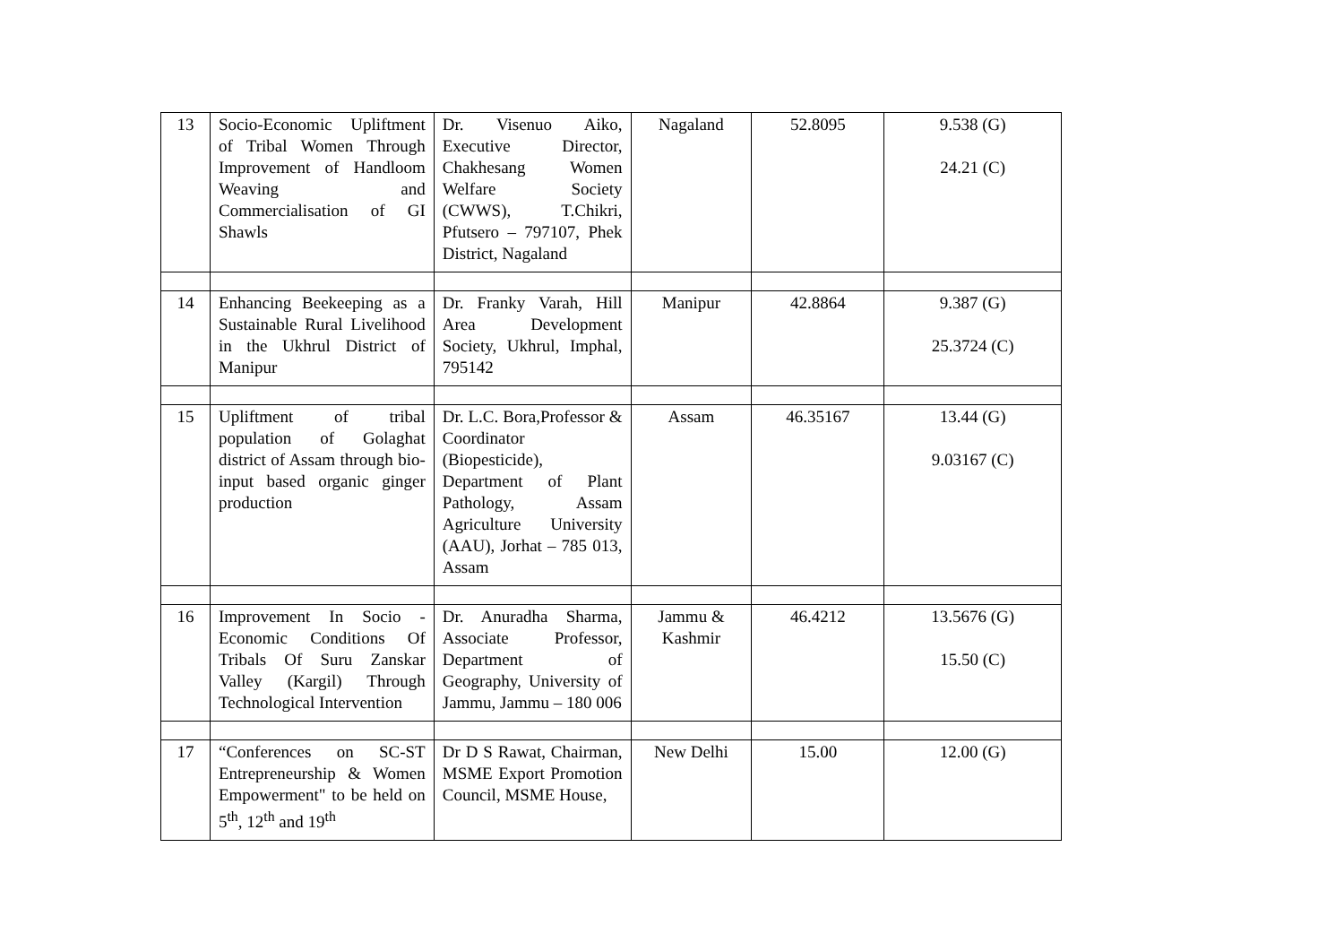| 13 | Socio-Economic Upliftment of Tribal Women Through Improvement of Handloom Weaving and Commercialisation of GI Shawls | Dr. Visenuo Aiko, Executive Director, Chakhesang Women Welfare Society (CWWS), T.Chikri, Pfutsero – 797107, Phek District, Nagaland | Nagaland | 52.8095 | 9.538 (G) 24.21 (C) |
| 14 | Enhancing Beekeeping as a Sustainable Rural Livelihood in the Ukhrul District of Manipur | Dr. Franky Varah, Hill Area Development Society, Ukhrul, Imphal, 795142 | Manipur | 42.8864 | 9.387 (G) 25.3724 (C) |
| 15 | Upliftment of tribal population of Golaghat district of Assam through bio-input based organic ginger production | Dr. L.C. Bora,Professor & Coordinator (Biopesticide), Department of Plant Pathology, Assam Agriculture University (AAU), Jorhat – 785 013, Assam | Assam | 46.35167 | 13.44 (G) 9.03167 (C) |
| 16 | Improvement In Socio - Economic Conditions Of Tribals Of Suru Zanskar Valley (Kargil) Through Technological Intervention | Dr. Anuradha Sharma, Associate Professor, Department of Geography, University of Jammu, Jammu – 180 006 | Jammu & Kashmir | 46.4212 | 13.5676 (G) 15.50 (C) |
| 17 | “Conferences on SC-ST Entrepreneurship & Women Empowerment" to be held on 5<sup>th</sup>, 12<sup>th</sup> and 19<sup>th</sup> | Dr D S Rawat, Chairman, MSME Export Promotion Council, MSME House, | New Delhi | 15.00 | 12.00 (G) |